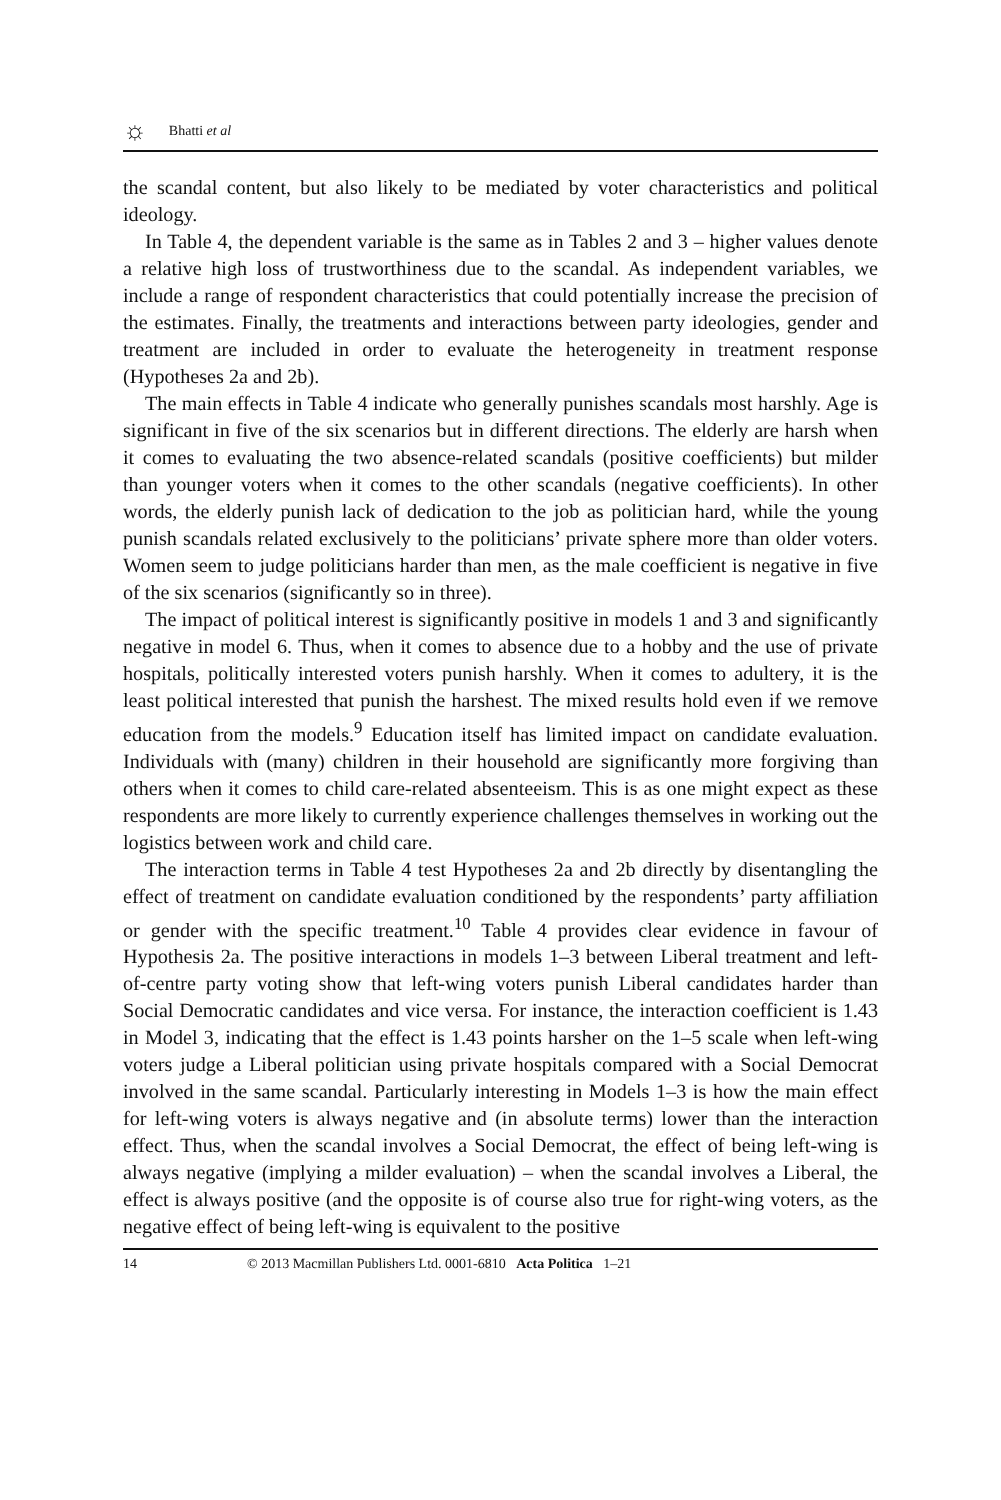☼ Bhatti et al
the scandal content, but also likely to be mediated by voter characteristics and political ideology.
In Table 4, the dependent variable is the same as in Tables 2 and 3 – higher values denote a relative high loss of trustworthiness due to the scandal. As independent variables, we include a range of respondent characteristics that could potentially increase the precision of the estimates. Finally, the treatments and interactions between party ideologies, gender and treatment are included in order to evaluate the heterogeneity in treatment response (Hypotheses 2a and 2b).
The main effects in Table 4 indicate who generally punishes scandals most harshly. Age is significant in five of the six scenarios but in different directions. The elderly are harsh when it comes to evaluating the two absence-related scandals (positive coefficients) but milder than younger voters when it comes to the other scandals (negative coefficients). In other words, the elderly punish lack of dedication to the job as politician hard, while the young punish scandals related exclusively to the politicians’ private sphere more than older voters. Women seem to judge politicians harder than men, as the male coefficient is negative in five of the six scenarios (significantly so in three).
The impact of political interest is significantly positive in models 1 and 3 and significantly negative in model 6. Thus, when it comes to absence due to a hobby and the use of private hospitals, politically interested voters punish harshly. When it comes to adultery, it is the least political interested that punish the harshest. The mixed results hold even if we remove education from the models.<sup>9</sup> Education itself has limited impact on candidate evaluation. Individuals with (many) children in their household are significantly more forgiving than others when it comes to child care-related absenteeism. This is as one might expect as these respondents are more likely to currently experience challenges themselves in working out the logistics between work and child care.
The interaction terms in Table 4 test Hypotheses 2a and 2b directly by disentangling the effect of treatment on candidate evaluation conditioned by the respondents’ party affiliation or gender with the specific treatment.<sup>10</sup> Table 4 provides clear evidence in favour of Hypothesis 2a. The positive interactions in models 1–3 between Liberal treatment and left-of-centre party voting show that left-wing voters punish Liberal candidates harder than Social Democratic candidates and vice versa. For instance, the interaction coefficient is 1.43 in Model 3, indicating that the effect is 1.43 points harsher on the 1–5 scale when left-wing voters judge a Liberal politician using private hospitals compared with a Social Democrat involved in the same scandal. Particularly interesting in Models 1–3 is how the main effect for left-wing voters is always negative and (in absolute terms) lower than the interaction effect. Thus, when the scandal involves a Social Democrat, the effect of being left-wing is always negative (implying a milder evaluation) – when the scandal involves a Liberal, the effect is always positive (and the opposite is of course also true for right-wing voters, as the negative effect of being left-wing is equivalent to the positive
14 © 2013 Macmillan Publishers Ltd. 0001-6810 Acta Politica 1–21